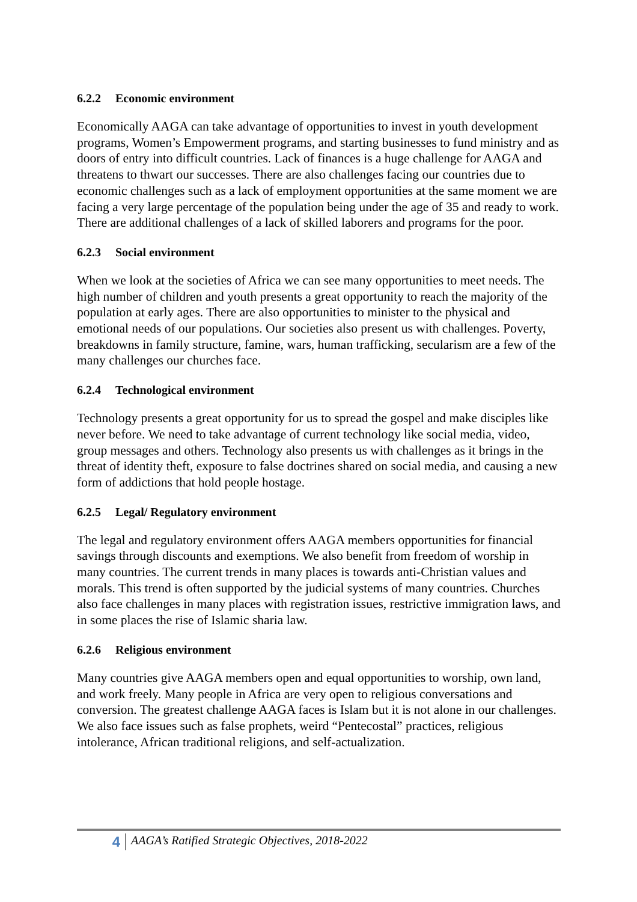6.2.2 Economic environment
Economically AAGA can take advantage of opportunities to invest in youth development programs, Women’s Empowerment programs, and starting businesses to fund ministry and as doors of entry into difficult countries. Lack of finances is a huge challenge for AAGA and threatens to thwart our successes. There are also challenges facing our countries due to economic challenges such as a lack of employment opportunities at the same moment we are facing a very large percentage of the population being under the age of 35 and ready to work. There are additional challenges of a lack of skilled laborers and programs for the poor.
6.2.3 Social environment
When we look at the societies of Africa we can see many opportunities to meet needs. The high number of children and youth presents a great opportunity to reach the majority of the population at early ages. There are also opportunities to minister to the physical and emotional needs of our populations. Our societies also present us with challenges. Poverty, breakdowns in family structure, famine, wars, human trafficking, secularism are a few of the many challenges our churches face.
6.2.4 Technological environment
Technology presents a great opportunity for us to spread the gospel and make disciples like never before. We need to take advantage of current technology like social media, video, group messages and others. Technology also presents us with challenges as it brings in the threat of identity theft, exposure to false doctrines shared on social media, and causing a new form of addictions that hold people hostage.
6.2.5 Legal/ Regulatory environment
The legal and regulatory environment offers AAGA members opportunities for financial savings through discounts and exemptions. We also benefit from freedom of worship in many countries. The current trends in many places is towards anti-Christian values and morals. This trend is often supported by the judicial systems of many countries. Churches also face challenges in many places with registration issues, restrictive immigration laws, and in some places the rise of Islamic sharia law.
6.2.6 Religious environment
Many countries give AAGA members open and equal opportunities to worship, own land, and work freely. Many people in Africa are very open to religious conversations and conversion. The greatest challenge AAGA faces is Islam but it is not alone in our challenges. We also face issues such as false prophets, weird “Pentecostal” practices, religious intolerance, African traditional religions, and self-actualization.
4
AAGA’s Ratified Strategic Objectives, 2018-2022